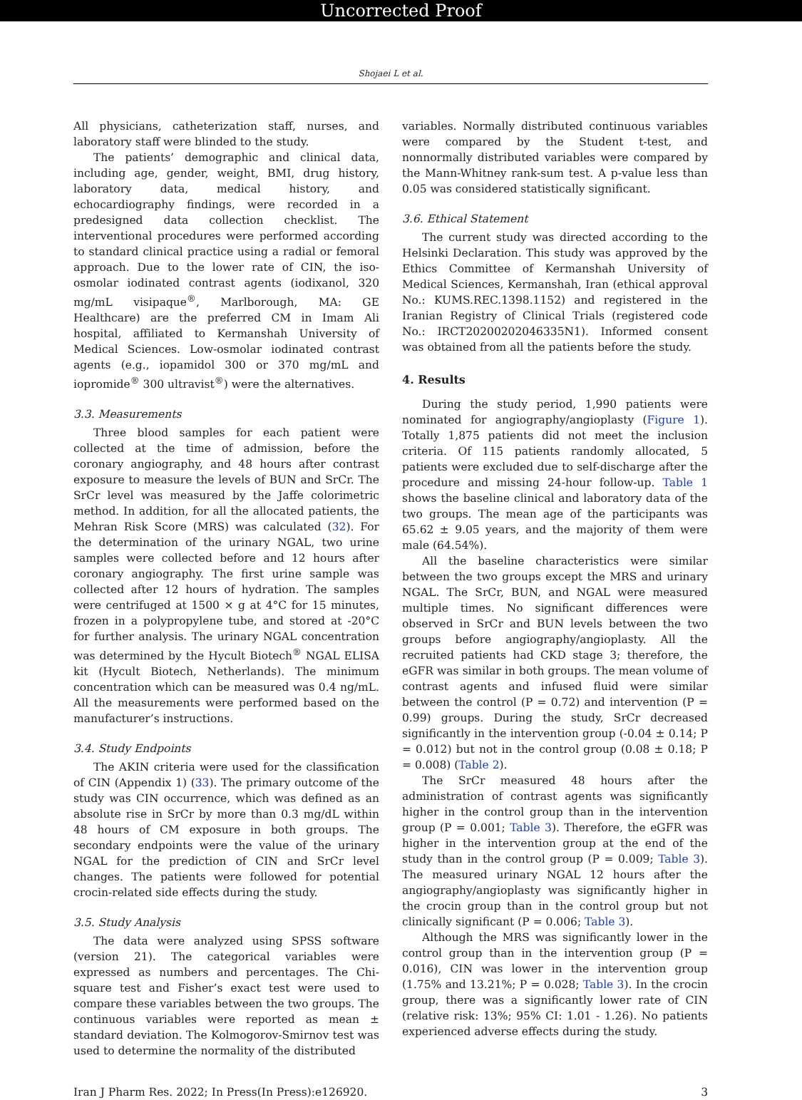Uncorrected Proof
Shojaei L et al.
All physicians, catheterization staff, nurses, and laboratory staff were blinded to the study.
The patients’ demographic and clinical data, including age, gender, weight, BMI, drug history, laboratory data, medical history, and echocardiography findings, were recorded in a predesigned data collection checklist. The interventional procedures were performed according to standard clinical practice using a radial or femoral approach. Due to the lower rate of CIN, the iso-osmolar iodinated contrast agents (iodixanol, 320 mg/mL visipaque<sup>®</sup>, Marlborough, MA: GE Healthcare) are the preferred CM in Imam Ali hospital, affiliated to Kermanshah University of Medical Sciences. Low-osmolar iodinated contrast agents (e.g., iopamidol 300 or 370 mg/mL and iopromide<sup>®</sup> 300 ultravist<sup>®</sup>) were the alternatives.
3.3. Measurements
Three blood samples for each patient were collected at the time of admission, before the coronary angiography, and 48 hours after contrast exposure to measure the levels of BUN and SrCr. The SrCr level was measured by the Jaffe colorimetric method. In addition, for all the allocated patients, the Mehran Risk Score (MRS) was calculated (32). For the determination of the urinary NGAL, two urine samples were collected before and 12 hours after coronary angiography. The first urine sample was collected after 12 hours of hydration. The samples were centrifuged at 1500 × g at 4°C for 15 minutes, frozen in a polypropylene tube, and stored at -20°C for further analysis. The urinary NGAL concentration was determined by the Hycult Biotech<sup>®</sup> NGAL ELISA kit (Hycult Biotech, Netherlands). The minimum concentration which can be measured was 0.4 ng/mL. All the measurements were performed based on the manufacturer’s instructions.
3.4. Study Endpoints
The AKIN criteria were used for the classification of CIN (Appendix 1) (33). The primary outcome of the study was CIN occurrence, which was defined as an absolute rise in SrCr by more than 0.3 mg/dL within 48 hours of CM exposure in both groups. The secondary endpoints were the value of the urinary NGAL for the prediction of CIN and SrCr level changes. The patients were followed for potential crocin-related side effects during the study.
3.5. Study Analysis
The data were analyzed using SPSS software (version 21). The categorical variables were expressed as numbers and percentages. The Chi-square test and Fisher’s exact test were used to compare these variables between the two groups. The continuous variables were reported as mean ± standard deviation. The Kolmogorov-Smirnov test was used to determine the normality of the distributed
variables. Normally distributed continuous variables were compared by the Student t-test, and nonnormally distributed variables were compared by the Mann-Whitney rank-sum test. A p-value less than 0.05 was considered statistically significant.
3.6. Ethical Statement
The current study was directed according to the Helsinki Declaration. This study was approved by the Ethics Committee of Kermanshah University of Medical Sciences, Kermanshah, Iran (ethical approval No.: KUMS.REC.1398.1152) and registered in the Iranian Registry of Clinical Trials (registered code No.: IRCT20200202046335N1). Informed consent was obtained from all the patients before the study.
4. Results
During the study period, 1,990 patients were nominated for angiography/angioplasty (Figure 1). Totally 1,875 patients did not meet the inclusion criteria. Of 115 patients randomly allocated, 5 patients were excluded due to self-discharge after the procedure and missing 24-hour follow-up. Table 1 shows the baseline clinical and laboratory data of the two groups. The mean age of the participants was 65.62 ± 9.05 years, and the majority of them were male (64.54%).
All the baseline characteristics were similar between the two groups except the MRS and urinary NGAL. The SrCr, BUN, and NGAL were measured multiple times. No significant differences were observed in SrCr and BUN levels between the two groups before angiography/angioplasty. All the recruited patients had CKD stage 3; therefore, the eGFR was similar in both groups. The mean volume of contrast agents and infused fluid were similar between the control (P = 0.72) and intervention (P = 0.99) groups. During the study, SrCr decreased significantly in the intervention group (-0.04 ± 0.14; P = 0.012) but not in the control group (0.08 ± 0.18; P = 0.008) (Table 2).
The SrCr measured 48 hours after the administration of contrast agents was significantly higher in the control group than in the intervention group (P = 0.001; Table 3). Therefore, the eGFR was higher in the intervention group at the end of the study than in the control group (P = 0.009; Table 3). The measured urinary NGAL 12 hours after the angiography/angioplasty was significantly higher in the crocin group than in the control group but not clinically significant (P = 0.006; Table 3).
Although the MRS was significantly lower in the control group than in the intervention group (P = 0.016), CIN was lower in the intervention group (1.75% and 13.21%; P = 0.028; Table 3). In the crocin group, there was a significantly lower rate of CIN (relative risk: 13%; 95% CI: 1.01 - 1.26). No patients experienced adverse effects during the study.
Iran J Pharm Res. 2022; In Press(In Press):e126920. 3